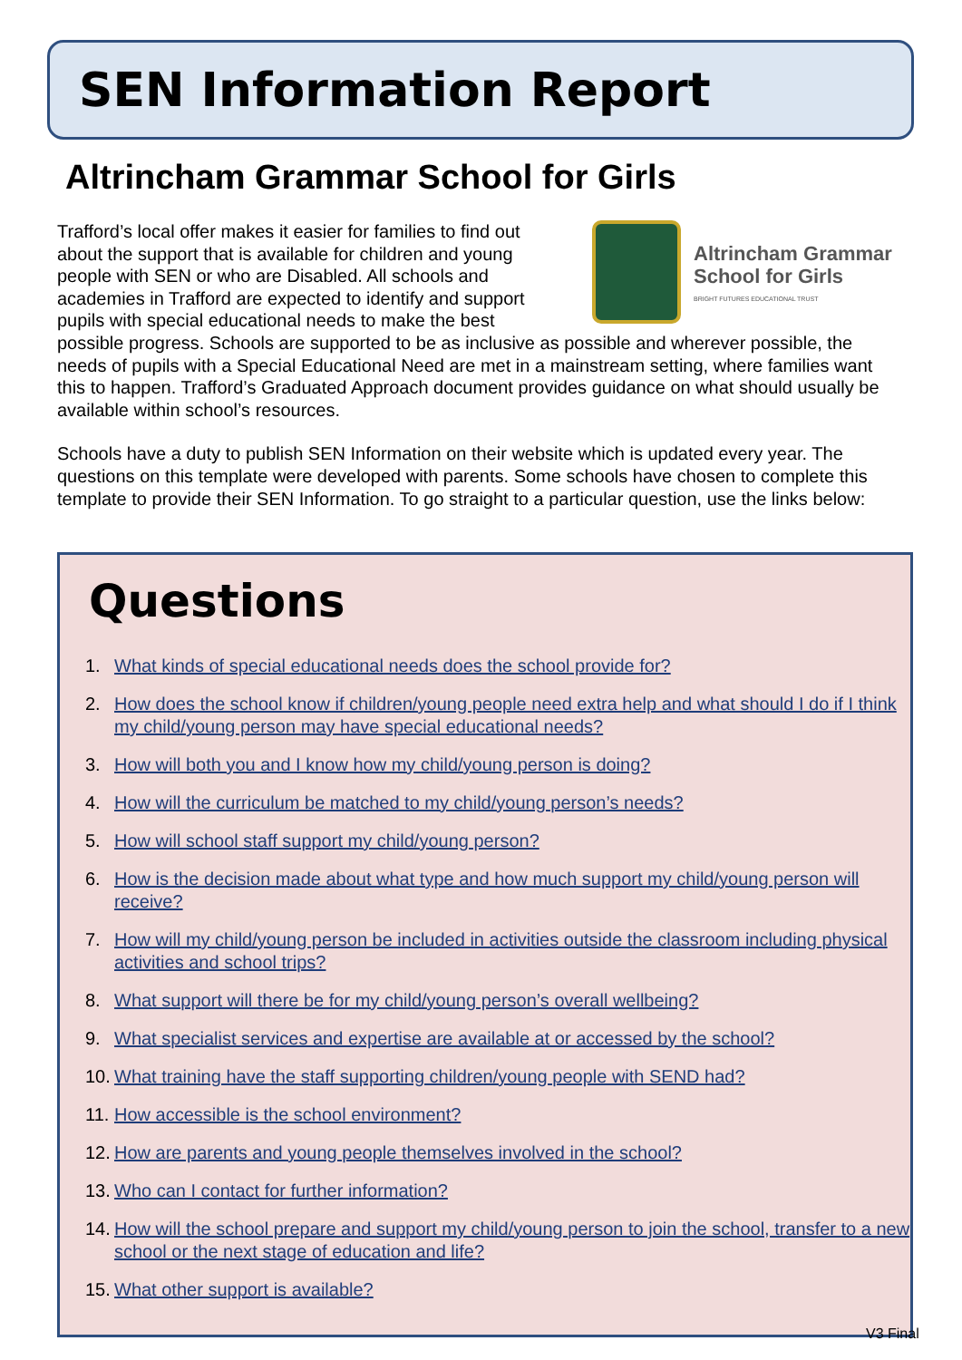SEN Information Report
Altrincham Grammar School for Girls
Altrincham Grammar
School for Girls
BRIGHT FUTURES EDUCATIONAL TRUST
Trafford’s local offer makes it easier for families to find out about the support that is available for children and young people with SEN or who are Disabled. All schools and academies in Trafford are expected to identify and support pupils with special educational needs to make the best possible progress. Schools are supported to be as inclusive as possible and wherever possible, the needs of pupils with a Special Educational Need are met in a mainstream setting, where families want this to happen. Trafford’s Graduated Approach document provides guidance on what should usually be available within school’s resources.
Schools have a duty to publish SEN Information on their website which is updated every year. The questions on this template were developed with parents. Some schools have chosen to complete this template to provide their SEN Information. To go straight to a particular question, use the links below:
Questions
1. What kinds of special educational needs does the school provide for?
2. How does the school know if children/young people need extra help and what should I do if I think my child/young person may have special educational needs?
3. How will both you and I know how my child/young person is doing?
4. How will the curriculum be matched to my child/young person’s needs?
5. How will school staff support my child/young person?
6. How is the decision made about what type and how much support my child/young person will receive?
7. How will my child/young person be included in activities outside the classroom including physical activities and school trips?
8. What support will there be for my child/young person’s overall wellbeing?
9. What specialist services and expertise are available at or accessed by the school?
10. What training have the staff supporting children/young people with SEND had?
11. How accessible is the school environment?
12. How are parents and young people themselves involved in the school?
13. Who can I contact for further information?
14. How will the school prepare and support my child/young person to join the school, transfer to a new school or the next stage of education and life?
15. What other support is available?
V3 Final